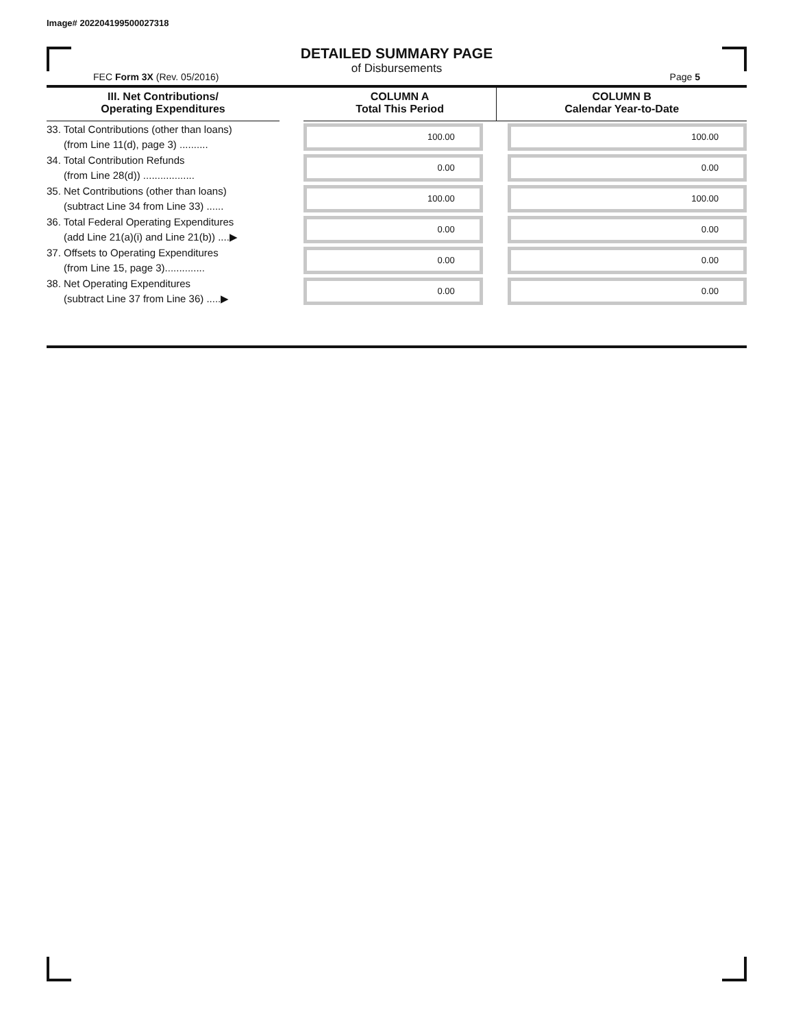Image# 202204199500027318
DETAILED SUMMARY PAGE
of Disbursements
FEC Form 3X (Rev. 05/2016) Page 5
| III. Net Contributions/ Operating Expenditures | | COLUMN A Total This Period | COLUMN B Calendar Year-to-Date |
| --- | --- | --- | --- |
| 33. Total Contributions (other than loans) (from Line 11(d), page 3) .......... | | 100.00 | 100.00 |
| 34. Total Contribution Refunds (from Line 28(d)) .................. | | 0.00 | 0.00 |
| 35. Net Contributions (other than loans) (subtract Line 34 from Line 33) ...... | | 100.00 | 100.00 |
| 36. Total Federal Operating Expenditures (add Line 21(a)(i) and Line 21(b)) ....▶ | | 0.00 | 0.00 |
| 37. Offsets to Operating Expenditures (from Line 15, page 3).............. | | 0.00 | 0.00 |
| 38. Net Operating Expenditures (subtract Line 37 from Line 36) .....▶ | | 0.00 | 0.00 |